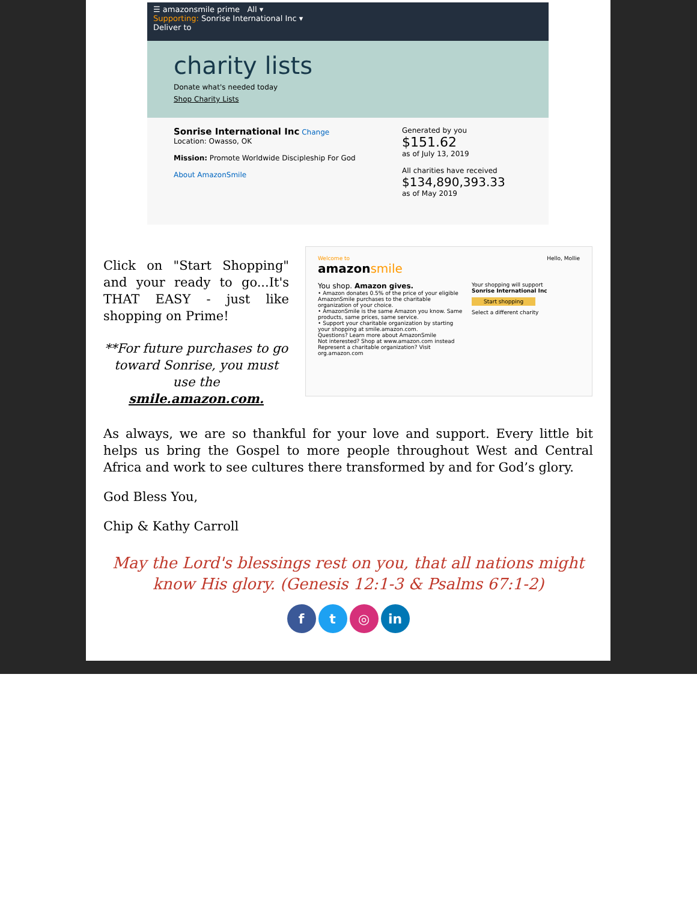☰ amazonsmile prime All ▾
Supporting: Sonrise International Inc ▾
Deliver to
charity lists
Donate what's needed today
Shop Charity Lists
Sonrise International Inc Change
Location: Owasso, OK
Mission: Promote Worldwide Discipleship For God
About AmazonSmile
Generated by you
$151.62
as of July 13, 2019
All charities have received
$134,890,393.33
as of May 2019
Click on "Start Shopping" and your ready to go...It's THAT EASY - just like shopping on Prime!
**For future purchases to go toward Sonrise, you must use the smile.amazon.com.
Welcome to
amazon smile Hello, Mollie
You shop. Amazon gives.
• Amazon donates 0.5% of the price of your eligible AmazonSmile purchases to the charitable organization of your choice.
• AmazonSmile is the same Amazon you know. Same products, same prices, same service.
• Support your charitable organization by starting your shopping at smile.amazon.com.
Questions? Learn more about AmazonSmile
Not interested? Shop at www.amazon.com instead
Represent a charitable organization? Visit org.amazon.com
Your shopping will support
Sonrise International Inc
Start shopping
Select a different charity
As always, we are so thankful for your love and support. Every little bit helps us bring the Gospel to more people throughout West and Central Africa and work to see cultures there transformed by and for God’s glory.
God Bless You,
Chip & Kathy Carroll
May the Lord's blessings rest on you, that all nations might know His glory. (Genesis 12:1-3 & Psalms 67:1-2)
f t ◎ in